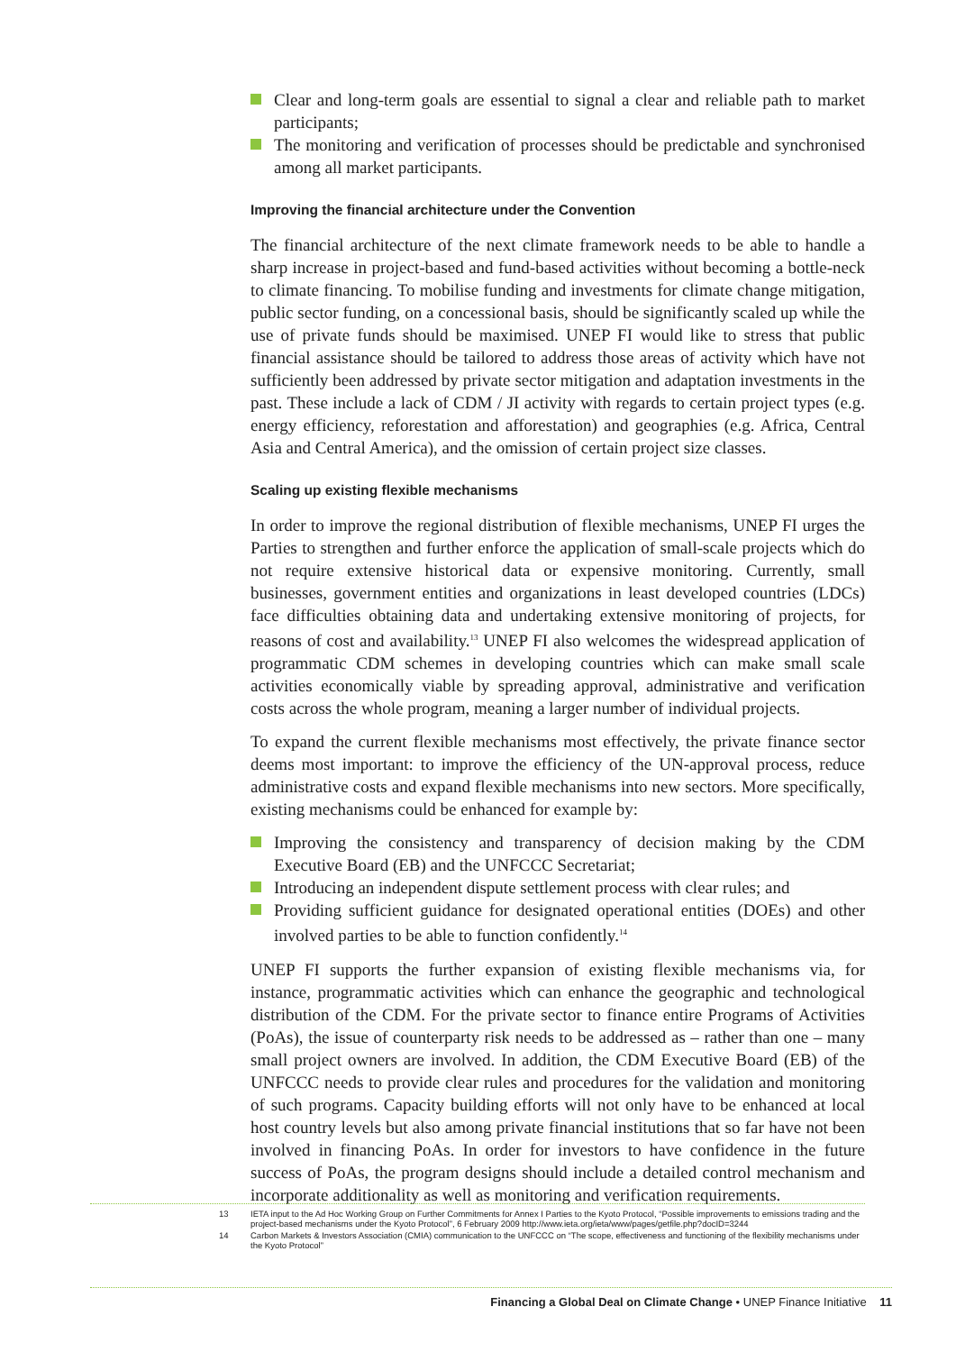Clear and long-term goals are essential to signal a clear and reliable path to market participants;
The monitoring and verification of processes should be predictable and synchronised among all market participants.
Improving the financial architecture under the Convention
The financial architecture of the next climate framework needs to be able to handle a sharp increase in project-based and fund-based activities without becoming a bottle-neck to climate financing. To mobilise funding and investments for climate change mitigation, public sector funding, on a concessional basis, should be significantly scaled up while the use of private funds should be maximised. UNEP FI would like to stress that public financial assistance should be tailored to address those areas of activity which have not sufficiently been addressed by private sector mitigation and adaptation investments in the past. These include a lack of CDM / JI activity with regards to certain project types (e.g. energy efficiency, reforestation and afforestation) and geographies (e.g. Africa, Central Asia and Central America), and the omission of certain project size classes.
Scaling up existing flexible mechanisms
In order to improve the regional distribution of flexible mechanisms, UNEP FI urges the Parties to strengthen and further enforce the application of small-scale projects which do not require extensive historical data or expensive monitoring. Currently, small businesses, government entities and organizations in least developed countries (LDCs) face difficulties obtaining data and undertaking extensive monitoring of projects, for reasons of cost and availability.<sup>13</sup> UNEP FI also welcomes the widespread application of programmatic CDM schemes in developing countries which can make small scale activities economically viable by spreading approval, administrative and verification costs across the whole program, meaning a larger number of individual projects.
To expand the current flexible mechanisms most effectively, the private finance sector deems most important: to improve the efficiency of the UN-approval process, reduce administrative costs and expand flexible mechanisms into new sectors. More specifically, existing mechanisms could be enhanced for example by:
Improving the consistency and transparency of decision making by the CDM Executive Board (EB) and the UNFCCC Secretariat;
Introducing an independent dispute settlement process with clear rules; and
Providing sufficient guidance for designated operational entities (DOEs) and other involved parties to be able to function confidently.<sup>14</sup>
UNEP FI supports the further expansion of existing flexible mechanisms via, for instance, programmatic activities which can enhance the geographic and technological distribution of the CDM. For the private sector to finance entire Programs of Activities (PoAs), the issue of counterparty risk needs to be addressed as – rather than one – many small project owners are involved. In addition, the CDM Executive Board (EB) of the UNFCCC needs to provide clear rules and procedures for the validation and monitoring of such programs. Capacity building efforts will not only have to be enhanced at local host country levels but also among private financial institutions that so far have not been involved in financing PoAs. In order for investors to have confidence in the future success of PoAs, the program designs should include a detailed control mechanism and incorporate additionality as well as monitoring and verification requirements.
13 IETA input to the Ad Hoc Working Group on Further Commitments for Annex I Parties to the Kyoto Protocol, “Possible improvements to emissions trading and the project-based mechanisms under the Kyoto Protocol”, 6 February 2009 http://www.ieta.org/ieta/www/pages/getfile.php?docID=3244
14 Carbon Markets & Investors Association (CMIA) communication to the UNFCCC on “The scope, effectiveness and functioning of the flexibility mechanisms under the Kyoto Protocol”
Financing a Global Deal on Climate Change • UNEP Finance Initiative 11